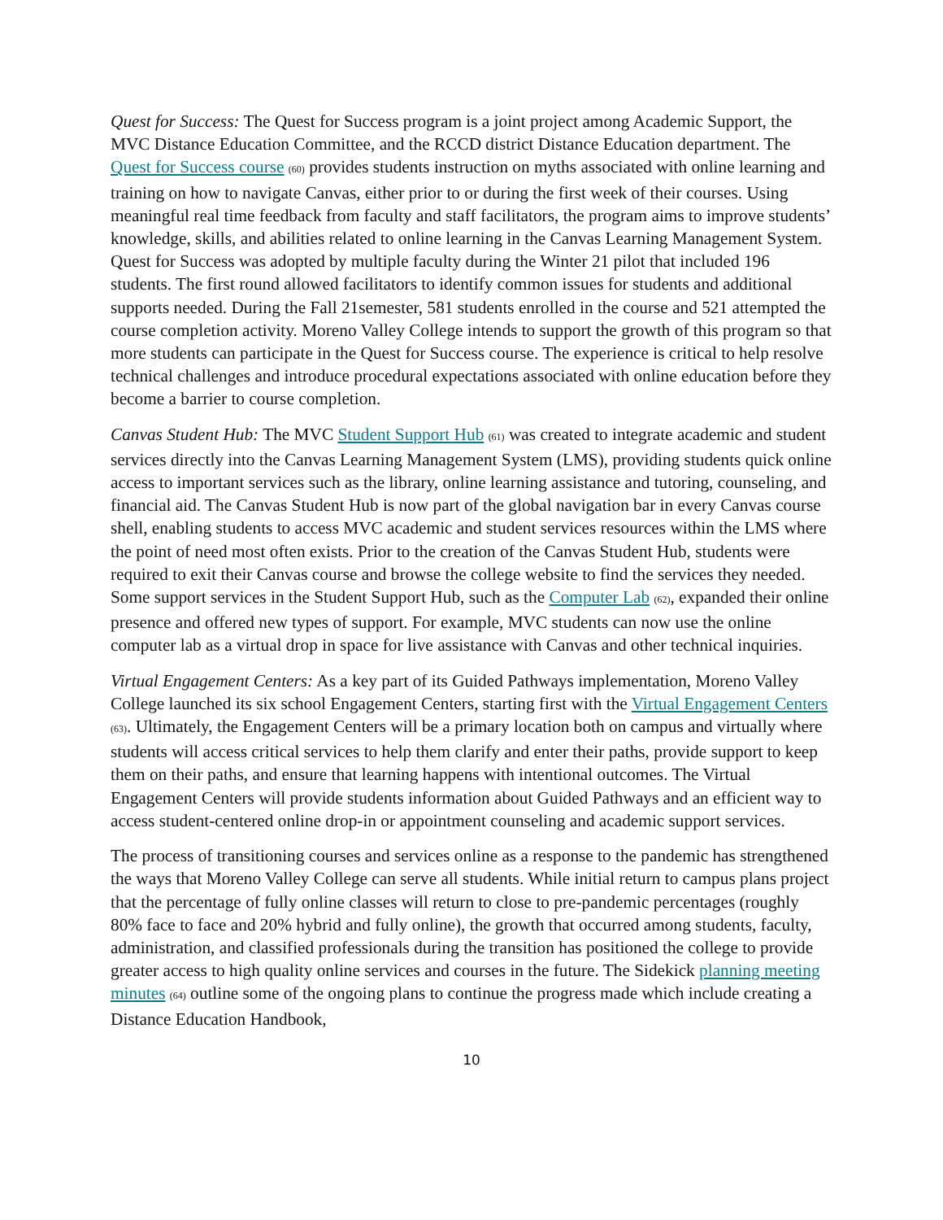Quest for Success: The Quest for Success program is a joint project among Academic Support, the MVC Distance Education Committee, and the RCCD district Distance Education department. The Quest for Success course (60) provides students instruction on myths associated with online learning and training on how to navigate Canvas, either prior to or during the first week of their courses. Using meaningful real time feedback from faculty and staff facilitators, the program aims to improve students’ knowledge, skills, and abilities related to online learning in the Canvas Learning Management System. Quest for Success was adopted by multiple faculty during the Winter 21 pilot that included 196 students. The first round allowed facilitators to identify common issues for students and additional supports needed. During the Fall 21semester, 581 students enrolled in the course and 521 attempted the course completion activity. Moreno Valley College intends to support the growth of this program so that more students can participate in the Quest for Success course. The experience is critical to help resolve technical challenges and introduce procedural expectations associated with online education before they become a barrier to course completion.
Canvas Student Hub: The MVC Student Support Hub (61) was created to integrate academic and student services directly into the Canvas Learning Management System (LMS), providing students quick online access to important services such as the library, online learning assistance and tutoring, counseling, and financial aid. The Canvas Student Hub is now part of the global navigation bar in every Canvas course shell, enabling students to access MVC academic and student services resources within the LMS where the point of need most often exists. Prior to the creation of the Canvas Student Hub, students were required to exit their Canvas course and browse the college website to find the services they needed. Some support services in the Student Support Hub, such as the Computer Lab (62), expanded their online presence and offered new types of support. For example, MVC students can now use the online computer lab as a virtual drop in space for live assistance with Canvas and other technical inquiries.
Virtual Engagement Centers: As a key part of its Guided Pathways implementation, Moreno Valley College launched its six school Engagement Centers, starting first with the Virtual Engagement Centers (63). Ultimately, the Engagement Centers will be a primary location both on campus and virtually where students will access critical services to help them clarify and enter their paths, provide support to keep them on their paths, and ensure that learning happens with intentional outcomes. The Virtual Engagement Centers will provide students information about Guided Pathways and an efficient way to access student-centered online drop-in or appointment counseling and academic support services.
The process of transitioning courses and services online as a response to the pandemic has strengthened the ways that Moreno Valley College can serve all students. While initial return to campus plans project that the percentage of fully online classes will return to close to pre-pandemic percentages (roughly 80% face to face and 20% hybrid and fully online), the growth that occurred among students, faculty, administration, and classified professionals during the transition has positioned the college to provide greater access to high quality online services and courses in the future. The Sidekick planning meeting minutes (64) outline some of the ongoing plans to continue the progress made which include creating a Distance Education Handbook,
10